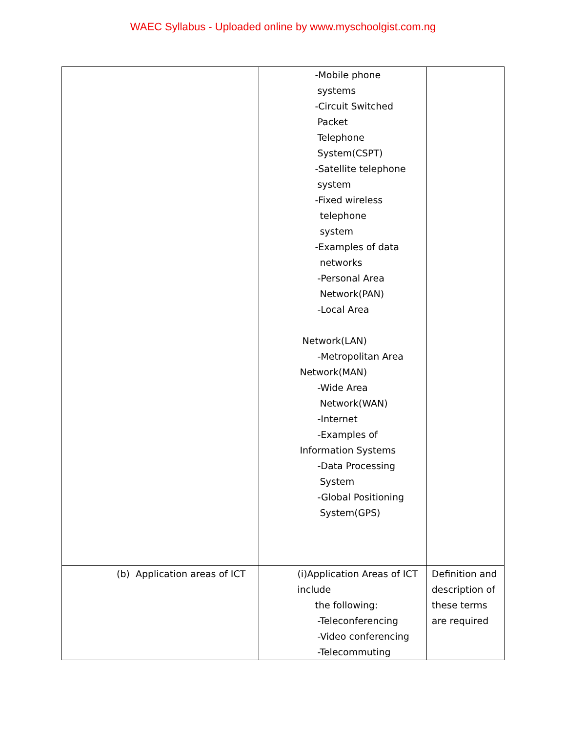WAEC Syllabus - Uploaded online by www.myschoolgist.com.ng
| | -Mobile phone systems -Circuit Switched Packet Telephone System(CSPT) -Satellite telephone system -Fixed wireless telephone system -Examples of data networks -Personal Area Network(PAN) -Local Area Network(LAN) -Metropolitan Area Network(MAN) -Wide Area Network(WAN) -Internet -Examples of Information Systems -Data Processing System -Global Positioning System(GPS) | |
| (b) Application areas of ICT | (i)Application Areas of ICT include the following: -Teleconferencing -Video conferencing -Telecommuting | Definition and description of these terms are required |